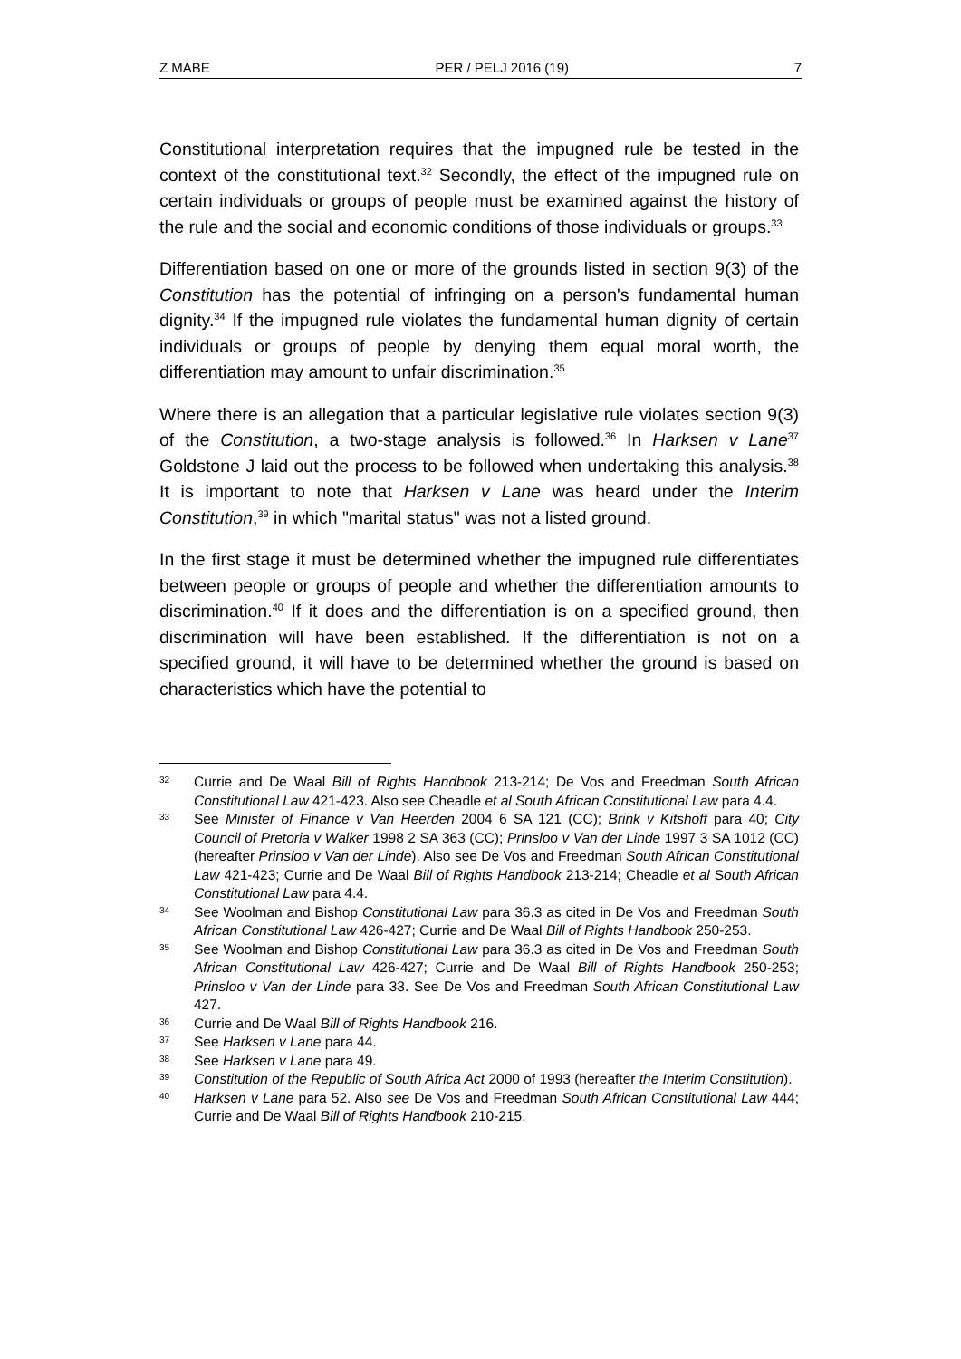Z MABE PER / PELJ 2016 (19) 7
Constitutional interpretation requires that the impugned rule be tested in the context of the constitutional text.<sup>32</sup> Secondly, the effect of the impugned rule on certain individuals or groups of people must be examined against the history of the rule and the social and economic conditions of those individuals or groups.<sup>33</sup>
Differentiation based on one or more of the grounds listed in section 9(3) of the Constitution has the potential of infringing on a person's fundamental human dignity.<sup>34</sup> If the impugned rule violates the fundamental human dignity of certain individuals or groups of people by denying them equal moral worth, the differentiation may amount to unfair discrimination.<sup>35</sup>
Where there is an allegation that a particular legislative rule violates section 9(3) of the Constitution, a two-stage analysis is followed.<sup>36</sup> In Harksen v Lane<sup>37</sup> Goldstone J laid out the process to be followed when undertaking this analysis.<sup>38</sup> It is important to note that Harksen v Lane was heard under the Interim Constitution,<sup>39</sup> in which "marital status" was not a listed ground.
In the first stage it must be determined whether the impugned rule differentiates between people or groups of people and whether the differentiation amounts to discrimination.<sup>40</sup> If it does and the differentiation is on a specified ground, then discrimination will have been established. If the differentiation is not on a specified ground, it will have to be determined whether the ground is based on characteristics which have the potential to
32 Currie and De Waal Bill of Rights Handbook 213-214; De Vos and Freedman South African Constitutional Law 421-423. Also see Cheadle et al South African Constitutional Law para 4.4.
33 See Minister of Finance v Van Heerden 2004 6 SA 121 (CC); Brink v Kitshoff para 40; City Council of Pretoria v Walker 1998 2 SA 363 (CC); Prinsloo v Van der Linde 1997 3 SA 1012 (CC) (hereafter Prinsloo v Van der Linde). Also see De Vos and Freedman South African Constitutional Law 421-423; Currie and De Waal Bill of Rights Handbook 213-214; Cheadle et al South African Constitutional Law para 4.4.
34 See Woolman and Bishop Constitutional Law para 36.3 as cited in De Vos and Freedman South African Constitutional Law 426-427; Currie and De Waal Bill of Rights Handbook 250-253.
35 See Woolman and Bishop Constitutional Law para 36.3 as cited in De Vos and Freedman South African Constitutional Law 426-427; Currie and De Waal Bill of Rights Handbook 250-253; Prinsloo v Van der Linde para 33. See De Vos and Freedman South African Constitutional Law 427.
36 Currie and De Waal Bill of Rights Handbook 216.
37 See Harksen v Lane para 44.
38 See Harksen v Lane para 49.
39 Constitution of the Republic of South Africa Act 2000 of 1993 (hereafter the Interim Constitution).
40 Harksen v Lane para 52. Also see De Vos and Freedman South African Constitutional Law 444; Currie and De Waal Bill of Rights Handbook 210-215.